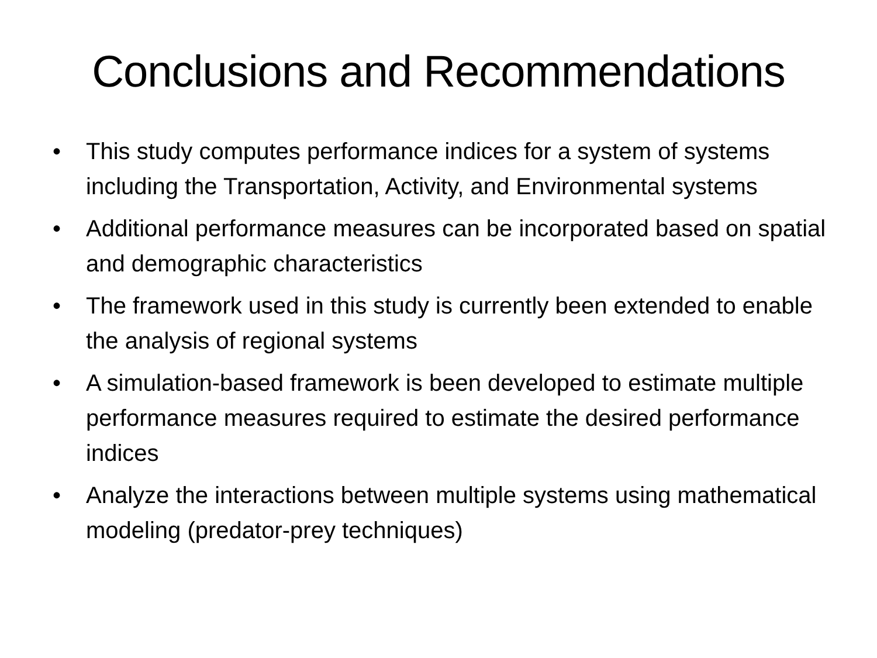Conclusions and Recommendations
• This study computes performance indices for a system of systems including the Transportation, Activity, and Environmental systems
• Additional performance measures can be incorporated based on spatial and demographic characteristics
• The framework used in this study is currently been extended to enable the analysis of regional systems
• A simulation-based framework is been developed to estimate multiple performance measures required to estimate the desired performance indices
• Analyze the interactions between multiple systems using mathematical modeling (predator-prey techniques)